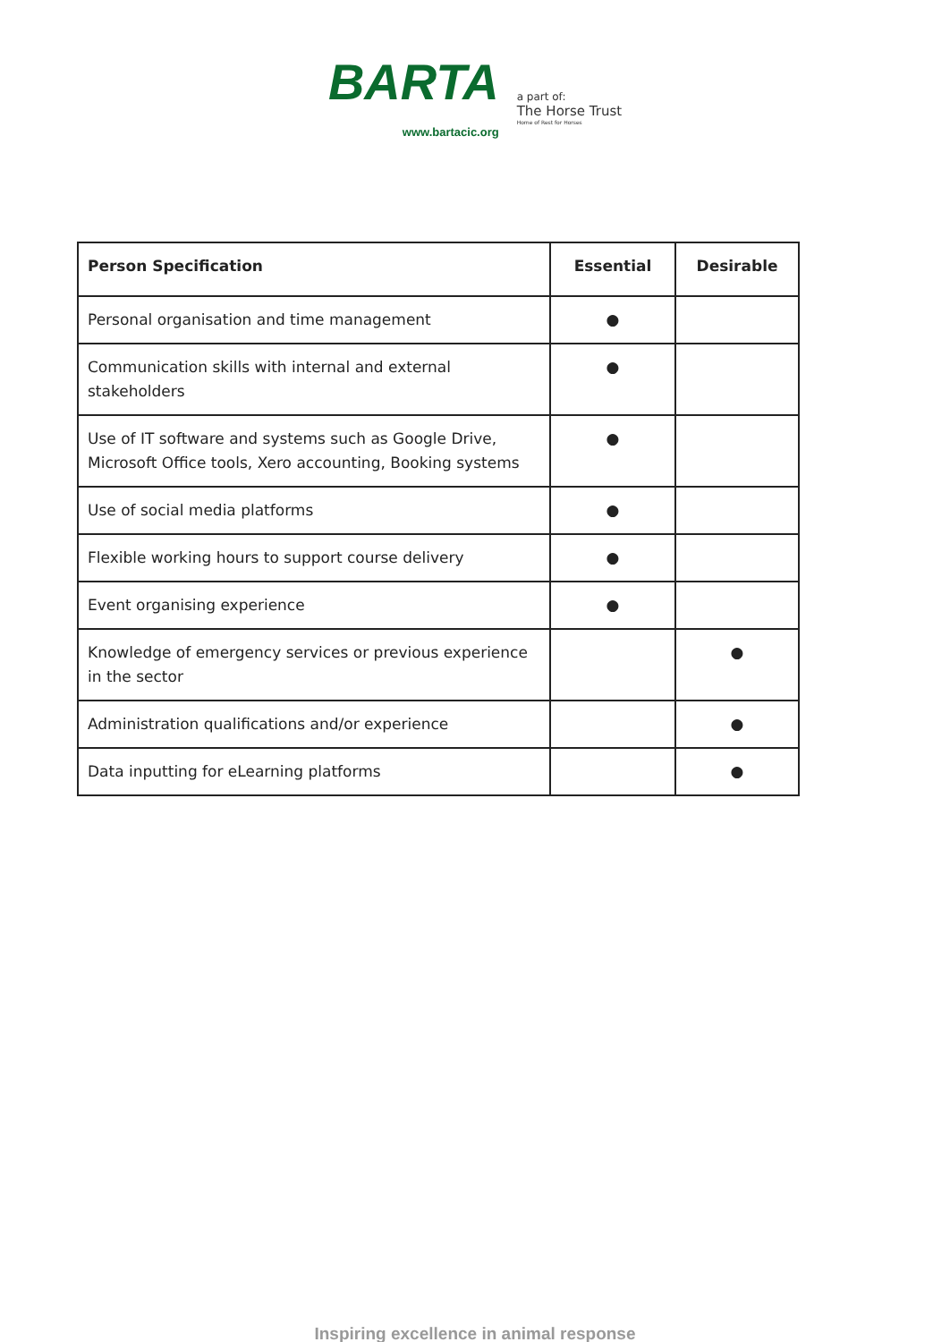BARTA
www.bartacic.org
a part of:
The Horse Trust
Home of Rest for Horses
| Person Specification | Essential | Desirable |
| --- | --- | --- |
| Personal organisation and time management | ● | |
| Communication skills with internal and external stakeholders | ● | |
| Use of IT software and systems such as Google Drive, Microsoft Office tools, Xero accounting, Booking systems | ● | |
| Use of social media platforms | ● | |
| Flexible working hours to support course delivery | ● | |
| Event organising experience | ● | |
| Knowledge of emergency services or previous experience in the sector | | ● |
| Administration qualifications and/or experience | | ● |
| Data inputting for eLearning platforms | | ● |
Inspiring excellence in animal response